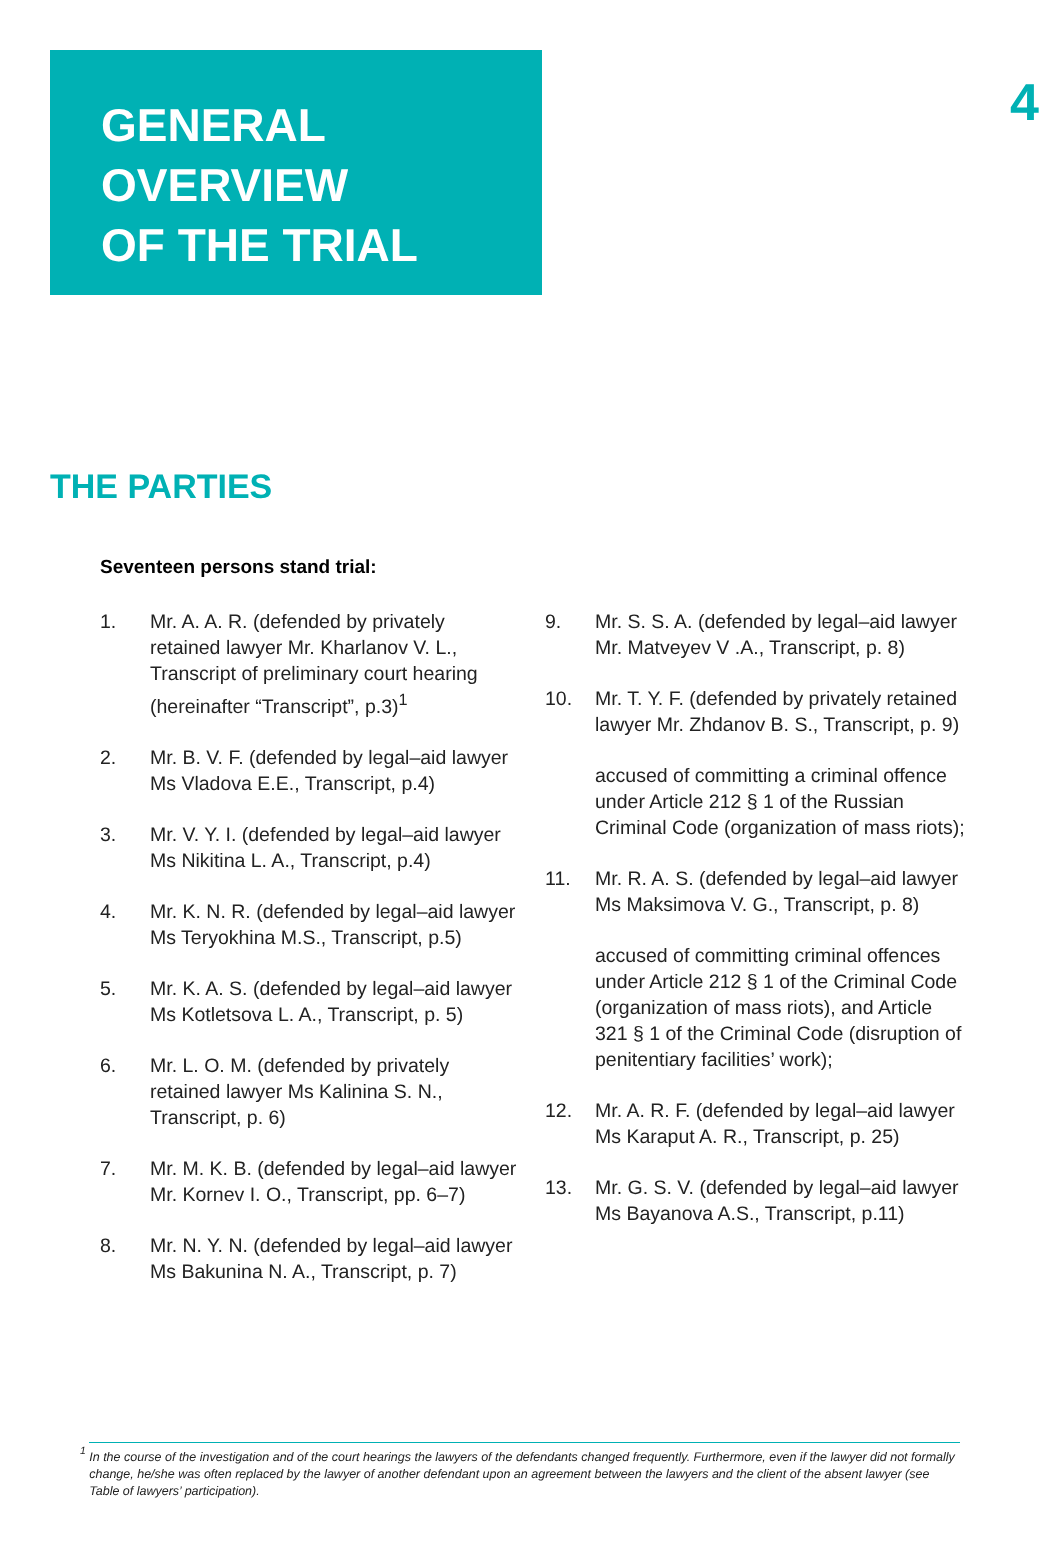4
GENERAL
OVERVIEW
OF THE TRIAL
THE PARTIES
Seventeen persons stand trial:
1. Mr. A. A. R. (defended by privately retained lawyer Mr. Kharlanov V. L., Transcript of preliminary court hearing (hereinafter “Transcript”, p.3)<sup>1</sup>
2. Mr. B. V. F. (defended by legal–aid lawyer Ms Vladova E.E., Transcript, p.4)
3. Mr. V. Y. I. (defended by legal–aid lawyer Ms Nikitina L. A., Transcript, p.4)
4. Mr. K. N. R. (defended by legal–aid lawyer Ms Teryokhina M.S., Transcript, p.5)
5. Mr. K. A. S. (defended by legal–aid lawyer Ms Kotletsova L. A., Transcript, p. 5)
6. Mr. L. O. M. (defended by privately retained lawyer Ms Kalinina S. N., Transcript, p. 6)
7. Mr. M. K. B. (defended by legal–aid lawyer Mr. Kornev I. O., Transcript, pp. 6–7)
8. Mr. N. Y. N. (defended by legal–aid lawyer Ms Bakunina N. A., Transcript, p. 7)
9. Mr. S. S. A. (defended by legal–aid lawyer Mr. Matveyev V .A., Transcript, p. 8)
10. Mr. T. Y. F. (defended by privately retained lawyer Mr. Zhdanov B. S., Transcript, p. 9)
accused of committing a criminal offence under Article 212 § 1 of the Russian Criminal Code (organization of mass riots);
11. Mr. R. A. S. (defended by legal–aid lawyer Ms Maksimova V. G., Transcript, p. 8)
accused of committing criminal offences under Article 212 § 1 of the Criminal Code (organization of mass riots), and Article 321 § 1 of the Criminal Code (disruption of penitentiary facilities’ work);
12. Mr. A. R. F. (defended by legal–aid lawyer Ms Karaput A. R., Transcript, p. 25)
13. Mr. G. S. V. (defended by legal–aid lawyer Ms Bayanova A.S., Transcript, p.11)
<sup>1</sup>
In the course of the investigation and of the court hearings the lawyers of the defendants changed frequently. Furthermore, even if the lawyer did not formally change, he/she was often replaced by the lawyer of another defendant upon an agreement between the lawyers and the client of the absent lawyer (see Table of lawyers’ participation).